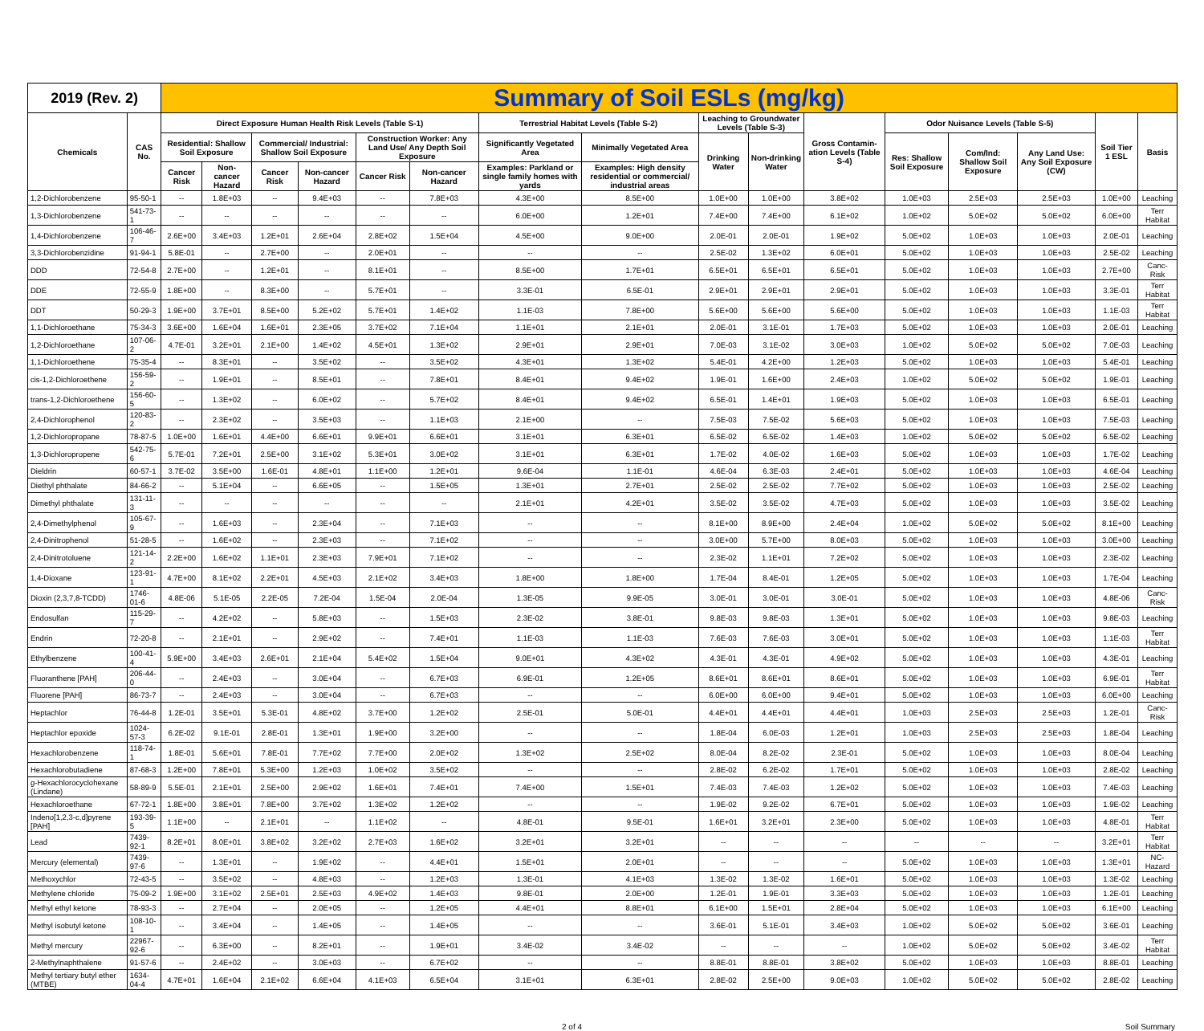| 2019 (Rev. 2) | | Summary of Soil ESLs (mg/kg) | | | | | | | | | | | | | | | |
| --- | --- | --- | --- | --- | --- | --- | --- | --- | --- | --- | --- | --- | --- | --- | --- | --- | --- |
| Chemicals | CAS No. | Direct Exposure Human Health Risk Levels (Table S-1) | | | | | | Terrestrial Habitat Levels (Table S-2) | | Leaching to Groundwater Levels (Table S-3) | | Gross Contamin-ation Levels (Table S-4) | Odor Nuisance Levels (Table S-5) | | | Soil Tier 1 ESL | Basis |
| | | Residential: Shallow Soil Exposure | | Commercial/ Industrial: Shallow Soil Exposure | | Construction Worker: Any Land Use/ Any Depth Soil Exposure | | Significantly Vegetated Area | Minimally Vegetated Area | Drinking Water | Non-drinking Water | | Res: Shallow Soil Exposure | Com/Ind: Shallow Soil Exposure | Any Land Use: Any Soil Exposure (CW) | | |
| | | Cancer Risk | Non-cancer Hazard | Cancer Risk | Non-cancer Hazard | Cancer Risk | Non-cancer Hazard | Examples: Parkland or single family homes with yards | Examples: High density residential or commercial/ industrial areas | | | | | | | | |
| 1,2-Dichlorobenzene | 95-50-1 | -- | 1.8E+03 | -- | 9.4E+03 | -- | 7.8E+03 | 4.3E+00 | 8.5E+00 | 1.0E+00 | 1.0E+00 | 3.8E+02 | 1.0E+03 | 2.5E+03 | 2.5E+03 | 1.0E+00 | Leaching |
| 1,3-Dichlorobenzene | 541-73-1 | -- | -- | -- | -- | -- | -- | 6.0E+00 | 1.2E+01 | 7.4E+00 | 7.4E+00 | 6.1E+02 | 1.0E+02 | 5.0E+02 | 5.0E+02 | 6.0E+00 | Terr Habitat |
| 1,4-Dichlorobenzene | 106-46-7 | 2.6E+00 | 3.4E+03 | 1.2E+01 | 2.6E+04 | 2.8E+02 | 1.5E+04 | 4.5E+00 | 9.0E+00 | 2.0E-01 | 2.0E-01 | 1.9E+02 | 5.0E+02 | 1.0E+03 | 1.0E+03 | 2.0E-01 | Leaching |
| 3,3-Dichlorobenzidine | 91-94-1 | 5.8E-01 | -- | 2.7E+00 | -- | 2.0E+01 | -- | -- | -- | 2.5E-02 | 1.3E+02 | 6.0E+01 | 5.0E+02 | 1.0E+03 | 1.0E+03 | 2.5E-02 | Leaching |
| DDD | 72-54-8 | 2.7E+00 | -- | 1.2E+01 | -- | 8.1E+01 | -- | 8.5E+00 | 1.7E+01 | 6.5E+01 | 6.5E+01 | 6.5E+01 | 5.0E+02 | 1.0E+03 | 1.0E+03 | 2.7E+00 | Canc-Risk |
| DDE | 72-55-9 | 1.8E+00 | -- | 8.3E+00 | -- | 5.7E+01 | -- | 3.3E-01 | 6.5E-01 | 2.9E+01 | 2.9E+01 | 2.9E+01 | 5.0E+02 | 1.0E+03 | 1.0E+03 | 3.3E-01 | Terr Habitat |
| DDT | 50-29-3 | 1.9E+00 | 3.7E+01 | 8.5E+00 | 5.2E+02 | 5.7E+01 | 1.4E+02 | 1.1E-03 | 7.8E+00 | 5.6E+00 | 5.6E+00 | 5.6E+00 | 5.0E+02 | 1.0E+03 | 1.0E+03 | 1.1E-03 | Terr Habitat |
| 1,1-Dichloroethane | 75-34-3 | 3.6E+00 | 1.6E+04 | 1.6E+01 | 2.3E+05 | 3.7E+02 | 7.1E+04 | 1.1E+01 | 2.1E+01 | 2.0E-01 | 3.1E-01 | 1.7E+03 | 5.0E+02 | 1.0E+03 | 1.0E+03 | 2.0E-01 | Leaching |
| 1,2-Dichloroethane | 107-06-2 | 4.7E-01 | 3.2E+01 | 2.1E+00 | 1.4E+02 | 4.5E+01 | 1.3E+02 | 2.9E+01 | 2.9E+01 | 7.0E-03 | 3.1E-02 | 3.0E+03 | 1.0E+02 | 5.0E+02 | 5.0E+02 | 7.0E-03 | Leaching |
| 1,1-Dichloroethene | 75-35-4 | -- | 8.3E+01 | -- | 3.5E+02 | -- | 3.5E+02 | 4.3E+01 | 1.3E+02 | 5.4E-01 | 4.2E+00 | 1.2E+03 | 5.0E+02 | 1.0E+03 | 1.0E+03 | 5.4E-01 | Leaching |
| cis-1,2-Dichloroethene | 156-59-2 | -- | 1.9E+01 | -- | 8.5E+01 | -- | 7.8E+01 | 8.4E+01 | 9.4E+02 | 1.9E-01 | 1.6E+00 | 2.4E+03 | 1.0E+02 | 5.0E+02 | 5.0E+02 | 1.9E-01 | Leaching |
| trans-1,2-Dichloroethene | 156-60-5 | -- | 1.3E+02 | -- | 6.0E+02 | -- | 5.7E+02 | 8.4E+01 | 9.4E+02 | 6.5E-01 | 1.4E+01 | 1.9E+03 | 5.0E+02 | 1.0E+03 | 1.0E+03 | 6.5E-01 | Leaching |
| 2,4-Dichlorophenol | 120-83-2 | -- | 2.3E+02 | -- | 3.5E+03 | -- | 1.1E+03 | 2.1E+00 | -- | 7.5E-03 | 7.5E-02 | 5.6E+03 | 5.0E+02 | 1.0E+03 | 1.0E+03 | 7.5E-03 | Leaching |
| 1,2-Dichloropropane | 78-87-5 | 1.0E+00 | 1.6E+01 | 4.4E+00 | 6.6E+01 | 9.9E+01 | 6.6E+01 | 3.1E+01 | 6.3E+01 | 6.5E-02 | 6.5E-02 | 1.4E+03 | 1.0E+02 | 5.0E+02 | 5.0E+02 | 6.5E-02 | Leaching |
| 1,3-Dichloropropene | 542-75-6 | 5.7E-01 | 7.2E+01 | 2.5E+00 | 3.1E+02 | 5.3E+01 | 3.0E+02 | 3.1E+01 | 6.3E+01 | 1.7E-02 | 4.0E-02 | 1.6E+03 | 5.0E+02 | 1.0E+03 | 1.0E+03 | 1.7E-02 | Leaching |
| Dieldrin | 60-57-1 | 3.7E-02 | 3.5E+00 | 1.6E-01 | 4.8E+01 | 1.1E+00 | 1.2E+01 | 9.6E-04 | 1.1E-01 | 4.6E-04 | 6.3E-03 | 2.4E+01 | 5.0E+02 | 1.0E+03 | 1.0E+03 | 4.6E-04 | Leaching |
| Diethyl phthalate | 84-66-2 | -- | 5.1E+04 | -- | 6.6E+05 | -- | 1.5E+05 | 1.3E+01 | 2.7E+01 | 2.5E-02 | 2.5E-02 | 7.7E+02 | 5.0E+02 | 1.0E+03 | 1.0E+03 | 2.5E-02 | Leaching |
| Dimethyl phthalate | 131-11-3 | -- | -- | -- | -- | -- | -- | 2.1E+01 | 4.2E+01 | 3.5E-02 | 3.5E-02 | 4.7E+03 | 5.0E+02 | 1.0E+03 | 1.0E+03 | 3.5E-02 | Leaching |
| 2,4-Dimethylphenol | 105-67-9 | -- | 1.6E+03 | -- | 2.3E+04 | -- | 7.1E+03 | -- | -- | 8.1E+00 | 8.9E+00 | 2.4E+04 | 1.0E+02 | 5.0E+02 | 5.0E+02 | 8.1E+00 | Leaching |
| 2,4-Dinitrophenol | 51-28-5 | -- | 1.6E+02 | -- | 2.3E+03 | -- | 7.1E+02 | -- | -- | 3.0E+00 | 5.7E+00 | 8.0E+03 | 5.0E+02 | 1.0E+03 | 1.0E+03 | 3.0E+00 | Leaching |
| 2,4-Dinitrotoluene | 121-14-2 | 2.2E+00 | 1.6E+02 | 1.1E+01 | 2.3E+03 | 7.9E+01 | 7.1E+02 | -- | -- | 2.3E-02 | 1.1E+01 | 7.2E+02 | 5.0E+02 | 1.0E+03 | 1.0E+03 | 2.3E-02 | Leaching |
| 1,4-Dioxane | 123-91-1 | 4.7E+00 | 8.1E+02 | 2.2E+01 | 4.5E+03 | 2.1E+02 | 3.4E+03 | 1.8E+00 | 1.8E+00 | 1.7E-04 | 8.4E-01 | 1.2E+05 | 5.0E+02 | 1.0E+03 | 1.0E+03 | 1.7E-04 | Leaching |
| Dioxin (2,3,7,8-TCDD) | 1746-01-6 | 4.8E-06 | 5.1E-05 | 2.2E-05 | 7.2E-04 | 1.5E-04 | 2.0E-04 | 1.3E-05 | 9.9E-05 | 3.0E-01 | 3.0E-01 | 3.0E-01 | 5.0E+02 | 1.0E+03 | 1.0E+03 | 4.8E-06 | Canc-Risk |
| Endosulfan | 115-29-7 | -- | 4.2E+02 | -- | 5.8E+03 | -- | 1.5E+03 | 2.3E-02 | 3.8E-01 | 9.8E-03 | 9.8E-03 | 1.3E+01 | 5.0E+02 | 1.0E+03 | 1.0E+03 | 9.8E-03 | Leaching |
| Endrin | 72-20-8 | -- | 2.1E+01 | -- | 2.9E+02 | -- | 7.4E+01 | 1.1E-03 | 1.1E-03 | 7.6E-03 | 7.6E-03 | 3.0E+01 | 5.0E+02 | 1.0E+03 | 1.0E+03 | 1.1E-03 | Terr Habitat |
| Ethylbenzene | 100-41-4 | 5.9E+00 | 3.4E+03 | 2.6E+01 | 2.1E+04 | 5.4E+02 | 1.5E+04 | 9.0E+01 | 4.3E+02 | 4.3E-01 | 4.3E-01 | 4.9E+02 | 5.0E+02 | 1.0E+03 | 1.0E+03 | 4.3E-01 | Leaching |
| Fluoranthene [PAH] | 206-44-0 | -- | 2.4E+03 | -- | 3.0E+04 | -- | 6.7E+03 | 6.9E-01 | 1.2E+05 | 8.6E+01 | 8.6E+01 | 8.6E+01 | 5.0E+02 | 1.0E+03 | 1.0E+03 | 6.9E-01 | Terr Habitat |
| Fluorene [PAH] | 86-73-7 | -- | 2.4E+03 | -- | 3.0E+04 | -- | 6.7E+03 | -- | -- | 6.0E+00 | 6.0E+00 | 9.4E+01 | 5.0E+02 | 1.0E+03 | 1.0E+03 | 6.0E+00 | Leaching |
| Heptachlor | 76-44-8 | 1.2E-01 | 3.5E+01 | 5.3E-01 | 4.8E+02 | 3.7E+00 | 1.2E+02 | 2.5E-01 | 5.0E-01 | 4.4E+01 | 4.4E+01 | 4.4E+01 | 1.0E+03 | 2.5E+03 | 2.5E+03 | 1.2E-01 | Canc-Risk |
| Heptachlor epoxide | 1024-57-3 | 6.2E-02 | 9.1E-01 | 2.8E-01 | 1.3E+01 | 1.9E+00 | 3.2E+00 | -- | -- | 1.8E-04 | 6.0E-03 | 1.2E+01 | 1.0E+03 | 2.5E+03 | 2.5E+03 | 1.8E-04 | Leaching |
| Hexachlorobenzene | 118-74-1 | 1.8E-01 | 5.6E+01 | 7.8E-01 | 7.7E+02 | 7.7E+00 | 2.0E+02 | 1.3E+02 | 2.5E+02 | 8.0E-04 | 8.2E-02 | 2.3E-01 | 5.0E+02 | 1.0E+03 | 1.0E+03 | 8.0E-04 | Leaching |
| Hexachlorobutadiene | 87-68-3 | 1.2E+00 | 7.8E+01 | 5.3E+00 | 1.2E+03 | 1.0E+02 | 3.5E+02 | -- | -- | 2.8E-02 | 6.2E-02 | 1.7E+01 | 5.0E+02 | 1.0E+03 | 1.0E+03 | 2.8E-02 | Leaching |
| g-Hexachlorocyclohexane (Lindane) | 58-89-9 | 5.5E-01 | 2.1E+01 | 2.5E+00 | 2.9E+02 | 1.6E+01 | 7.4E+01 | 7.4E+00 | 1.5E+01 | 7.4E-03 | 7.4E-03 | 1.2E+02 | 5.0E+02 | 1.0E+03 | 1.0E+03 | 7.4E-03 | Leaching |
| Hexachloroethane | 67-72-1 | 1.8E+00 | 3.8E+01 | 7.8E+00 | 3.7E+02 | 1.3E+02 | 1.2E+02 | -- | -- | 1.9E-02 | 9.2E-02 | 6.7E+01 | 5.0E+02 | 1.0E+03 | 1.0E+03 | 1.9E-02 | Leaching |
| Indeno[1,2,3-c,d]pyrene [PAH] | 193-39-5 | 1.1E+00 | -- | 2.1E+01 | -- | 1.1E+02 | -- | 4.8E-01 | 9.5E-01 | 1.6E+01 | 3.2E+01 | 2.3E+00 | 5.0E+02 | 1.0E+03 | 1.0E+03 | 4.8E-01 | Terr Habitat |
| Lead | 7439-92-1 | 8.2E+01 | 8.0E+01 | 3.8E+02 | 3.2E+02 | 2.7E+03 | 1.6E+02 | 3.2E+01 | 3.2E+01 | -- | -- | -- | -- | -- | -- | 3.2E+01 | Terr Habitat |
| Mercury (elemental) | 7439-97-6 | -- | 1.3E+01 | -- | 1.9E+02 | -- | 4.4E+01 | 1.5E+01 | 2.0E+01 | -- | -- | -- | 5.0E+02 | 1.0E+03 | 1.0E+03 | 1.3E+01 | NC-Hazard |
| Methoxychlor | 72-43-5 | -- | 3.5E+02 | -- | 4.8E+03 | -- | 1.2E+03 | 1.3E-01 | 4.1E+03 | 1.3E-02 | 1.3E-02 | 1.6E+01 | 5.0E+02 | 1.0E+03 | 1.0E+03 | 1.3E-02 | Leaching |
| Methylene chloride | 75-09-2 | 1.9E+00 | 3.1E+02 | 2.5E+01 | 2.5E+03 | 4.9E+02 | 1.4E+03 | 9.8E-01 | 2.0E+00 | 1.2E-01 | 1.9E-01 | 3.3E+03 | 5.0E+02 | 1.0E+03 | 1.0E+03 | 1.2E-01 | Leaching |
| Methyl ethyl ketone | 78-93-3 | -- | 2.7E+04 | -- | 2.0E+05 | -- | 1.2E+05 | 4.4E+01 | 8.8E+01 | 6.1E+00 | 1.5E+01 | 2.8E+04 | 5.0E+02 | 1.0E+03 | 1.0E+03 | 6.1E+00 | Leaching |
| Methyl isobutyl ketone | 108-10-1 | -- | 3.4E+04 | -- | 1.4E+05 | -- | 1.4E+05 | -- | -- | 3.6E-01 | 5.1E-01 | 3.4E+03 | 1.0E+02 | 5.0E+02 | 5.0E+02 | 3.6E-01 | Leaching |
| Methyl mercury | 22967-92-6 | -- | 6.3E+00 | -- | 8.2E+01 | -- | 1.9E+01 | 3.4E-02 | 3.4E-02 | -- | -- | -- | 1.0E+02 | 5.0E+02 | 5.0E+02 | 3.4E-02 | Terr Habitat |
| 2-Methylnaphthalene | 91-57-6 | -- | 2.4E+02 | -- | 3.0E+03 | -- | 6.7E+02 | -- | -- | 8.8E-01 | 8.8E-01 | 3.8E+02 | 5.0E+02 | 1.0E+03 | 1.0E+03 | 8.8E-01 | Leaching |
| Methyl tertiary butyl ether (MTBE) | 1634-04-4 | 4.7E+01 | 1.6E+04 | 2.1E+02 | 6.6E+04 | 4.1E+03 | 6.5E+04 | 3.1E+01 | 6.3E+01 | 2.8E-02 | 2.5E+00 | 9.0E+03 | 1.0E+02 | 5.0E+02 | 5.0E+02 | 2.8E-02 | Leaching |
2 of 4 Soil Summary